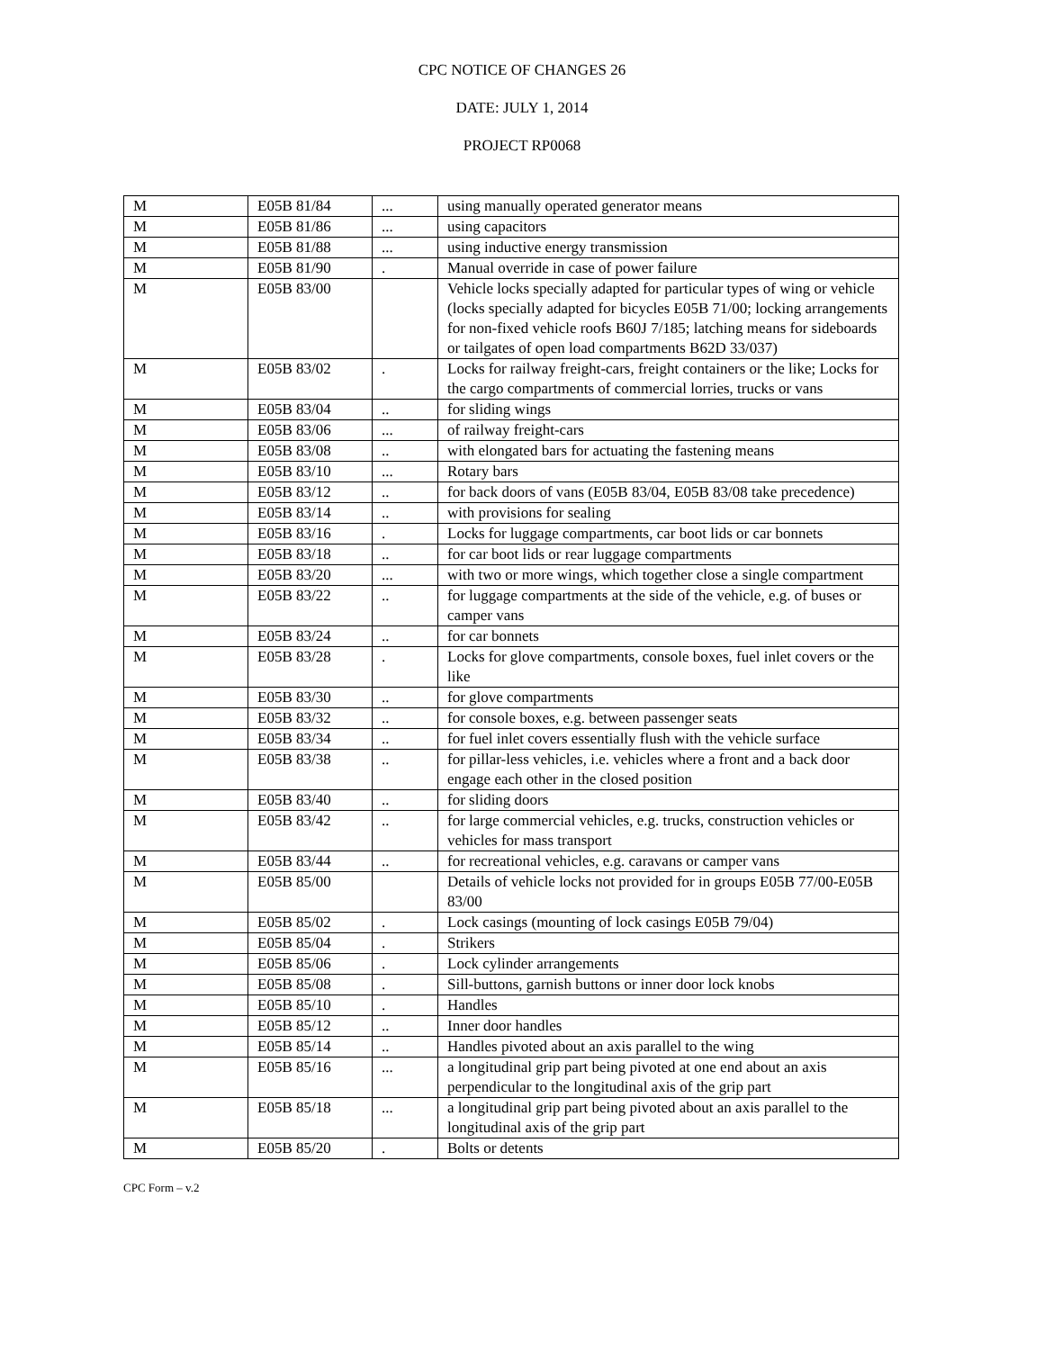CPC NOTICE OF CHANGES 26
DATE: JULY 1, 2014
PROJECT RP0068
| M | E05B 81/84 | ... | using manually operated generator means |
| M | E05B 81/86 | ... | using capacitors |
| M | E05B 81/88 | ... | using inductive energy transmission |
| M | E05B 81/90 | . | Manual override in case of power failure |
| M | E05B 83/00 | | Vehicle locks specially adapted for particular types of wing or vehicle (locks specially adapted for bicycles E05B 71/00; locking arrangements for non-fixed vehicle roofs B60J 7/185; latching means for sideboards or tailgates of open load compartments B62D 33/037) |
| M | E05B 83/02 | . | Locks for railway freight-cars, freight containers or the like; Locks for the cargo compartments of commercial lorries, trucks or vans |
| M | E05B 83/04 | .. | for sliding wings |
| M | E05B 83/06 | ... | of railway freight-cars |
| M | E05B 83/08 | .. | with elongated bars for actuating the fastening means |
| M | E05B 83/10 | ... | Rotary bars |
| M | E05B 83/12 | .. | for back doors of vans (E05B 83/04, E05B 83/08 take precedence) |
| M | E05B 83/14 | .. | with provisions for sealing |
| M | E05B 83/16 | . | Locks for luggage compartments, car boot lids or car bonnets |
| M | E05B 83/18 | .. | for car boot lids or rear luggage compartments |
| M | E05B 83/20 | ... | with two or more wings, which together close a single compartment |
| M | E05B 83/22 | .. | for luggage compartments at the side of the vehicle, e.g. of buses or camper vans |
| M | E05B 83/24 | .. | for car bonnets |
| M | E05B 83/28 | . | Locks for glove compartments, console boxes, fuel inlet covers or the like |
| M | E05B 83/30 | .. | for glove compartments |
| M | E05B 83/32 | .. | for console boxes, e.g. between passenger seats |
| M | E05B 83/34 | .. | for fuel inlet covers essentially flush with the vehicle surface |
| M | E05B 83/38 | .. | for pillar-less vehicles, i.e. vehicles where a front and a back door engage each other in the closed position |
| M | E05B 83/40 | .. | for sliding doors |
| M | E05B 83/42 | .. | for large commercial vehicles, e.g. trucks, construction vehicles or vehicles for mass transport |
| M | E05B 83/44 | .. | for recreational vehicles, e.g. caravans or camper vans |
| M | E05B 85/00 | | Details of vehicle locks not provided for in groups E05B 77/00-E05B 83/00 |
| M | E05B 85/02 | . | Lock casings (mounting of lock casings E05B 79/04) |
| M | E05B 85/04 | . | Strikers |
| M | E05B 85/06 | . | Lock cylinder arrangements |
| M | E05B 85/08 | . | Sill-buttons, garnish buttons or inner door lock knobs |
| M | E05B 85/10 | . | Handles |
| M | E05B 85/12 | .. | Inner door handles |
| M | E05B 85/14 | .. | Handles pivoted about an axis parallel to the wing |
| M | E05B 85/16 | ... | a longitudinal grip part being pivoted at one end about an axis perpendicular to the longitudinal axis of the grip part |
| M | E05B 85/18 | ... | a longitudinal grip part being pivoted about an axis parallel to the longitudinal axis of the grip part |
| M | E05B 85/20 | . | Bolts or detents |
CPC Form – v.2